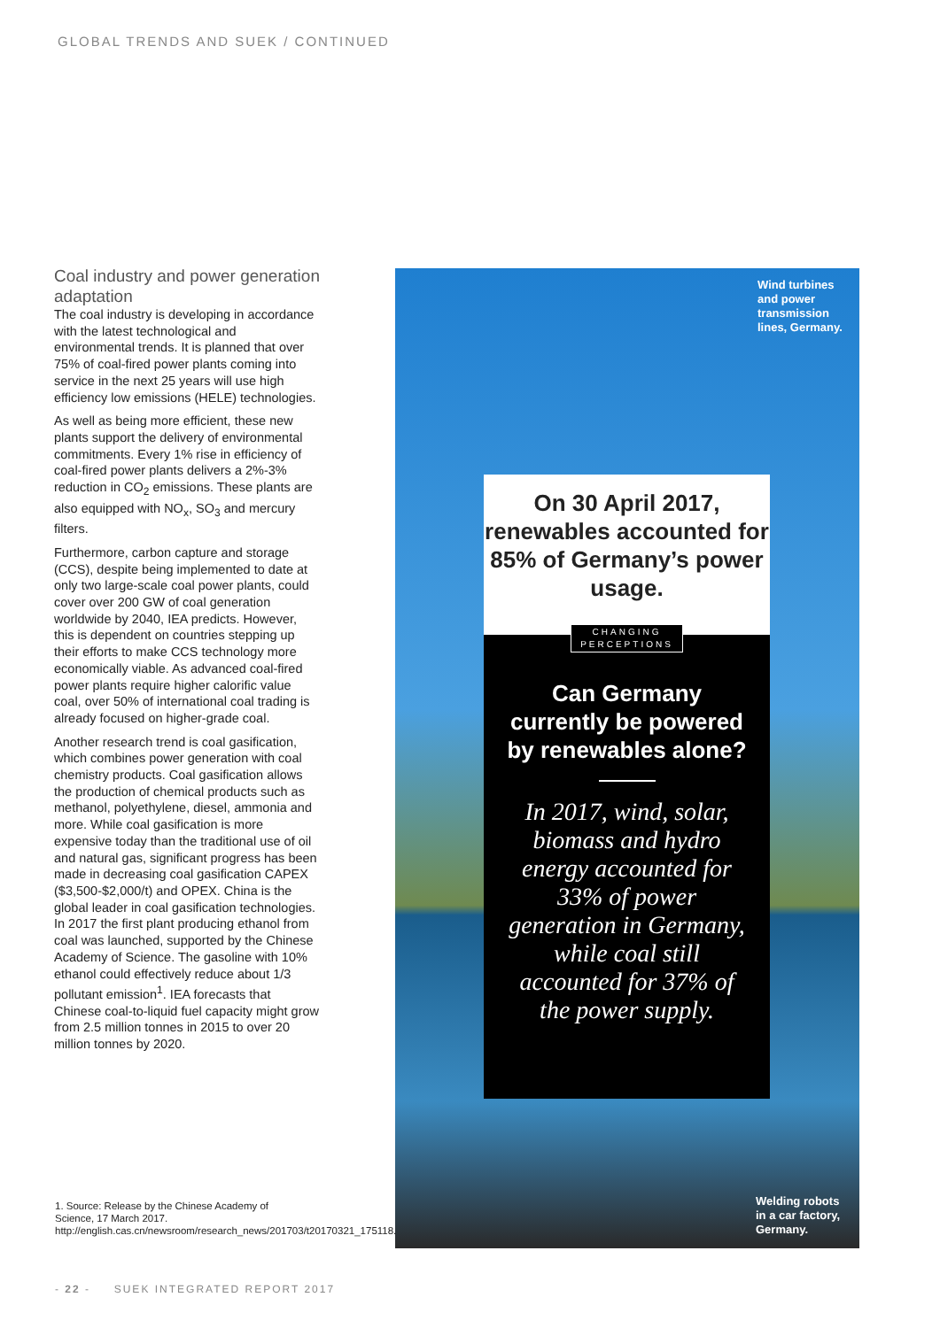GLOBAL TRENDS AND SUEK / CONTINUED
Coal industry and power generation adaptation
The coal industry is developing in accordance with the latest technological and environmental trends. It is planned that over 75% of coal-fired power plants coming into service in the next 25 years will use high efficiency low emissions (HELE) technologies.
As well as being more efficient, these new plants support the delivery of environmental commitments. Every 1% rise in efficiency of coal-fired power plants delivers a 2%-3% reduction in CO<sub>2</sub> emissions. These plants are also equipped with NO<sub>x</sub>, SO<sub>3</sub> and mercury filters.
Furthermore, carbon capture and storage (CCS), despite being implemented to date at only two large-scale coal power plants, could cover over 200 GW of coal generation worldwide by 2040, IEA predicts. However, this is dependent on countries stepping up their efforts to make CCS technology more economically viable. As advanced coal-fired power plants require higher calorific value coal, over 50% of international coal trading is already focused on higher-grade coal.
Another research trend is coal gasification, which combines power generation with coal chemistry products. Coal gasification allows the production of chemical products such as methanol, polyethylene, diesel, ammonia and more. While coal gasification is more expensive today than the traditional use of oil and natural gas, significant progress has been made in decreasing coal gasification CAPEX ($3,500-$2,000/t) and OPEX. China is the global leader in coal gasification technologies. In 2017 the first plant producing ethanol from coal was launched, supported by the Chinese Academy of Science. The gasoline with 10% ethanol could effectively reduce about 1/3 pollutant emission<sup>1</sup>. IEA forecasts that Chinese coal-to-liquid fuel capacity might grow from 2.5 million tonnes in 2015 to over 20 million tonnes by 2020.
1. Source: Release by the Chinese Academy of Science, 17 March 2017. http://english.cas.cn/newsroom/research_news/201703/t20170321_175118.shtml
- 22 - SUEK INTEGRATED REPORT 2017
Wind turbines
and power
transmission
lines, Germany.
On 30 April 2017, renewables accounted for 85% of Germany’s power usage.
CHANGING
PERCEPTIONS
Can Germany currently be powered by renewables alone?
In 2017, wind, solar, biomass and hydro energy accounted for 33% of power generation in Germany, while coal still accounted for 37% of the power supply.
Welding robots
in a car factory,
Germany.